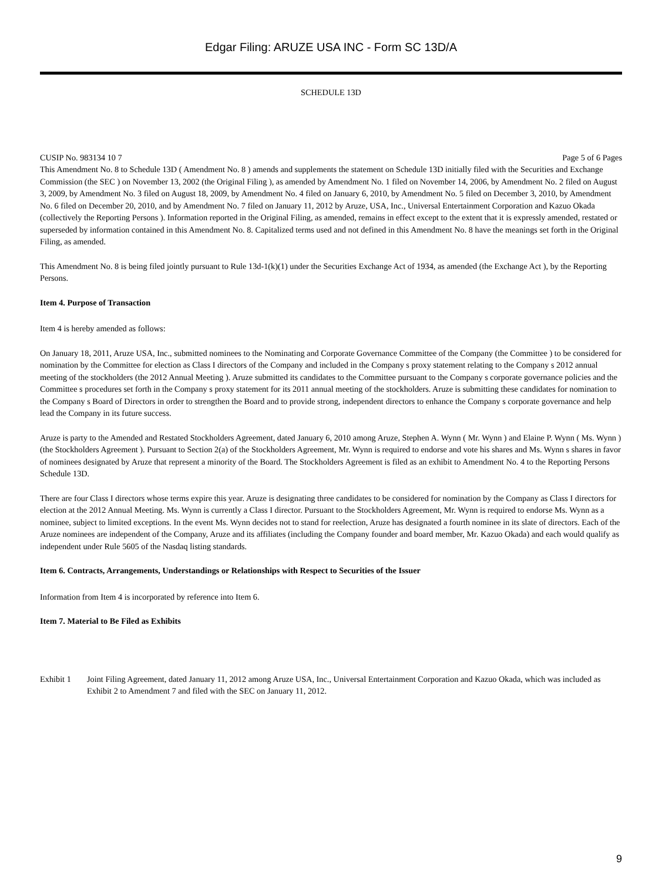Edgar Filing: ARUZE USA INC - Form SC 13D/A
SCHEDULE 13D
CUSIP No. 983134 10 7 Page 5 of 6 Pages
This Amendment No. 8 to Schedule 13D ( Amendment No. 8 ) amends and supplements the statement on Schedule 13D initially filed with the Securities and Exchange Commission (the SEC ) on November 13, 2002 (the Original Filing ), as amended by Amendment No. 1 filed on November 14, 2006, by Amendment No. 2 filed on August 3, 2009, by Amendment No. 3 filed on August 18, 2009, by Amendment No. 4 filed on January 6, 2010, by Amendment No. 5 filed on December 3, 2010, by Amendment No. 6 filed on December 20, 2010, and by Amendment No. 7 filed on January 11, 2012 by Aruze, USA, Inc., Universal Entertainment Corporation and Kazuo Okada (collectively the Reporting Persons ). Information reported in the Original Filing, as amended, remains in effect except to the extent that it is expressly amended, restated or superseded by information contained in this Amendment No. 8. Capitalized terms used and not defined in this Amendment No. 8 have the meanings set forth in the Original Filing, as amended.
This Amendment No. 8 is being filed jointly pursuant to Rule 13d-1(k)(1) under the Securities Exchange Act of 1934, as amended (the Exchange Act ), by the Reporting Persons.
Item 4. Purpose of Transaction
Item 4 is hereby amended as follows:
On January 18, 2011, Aruze USA, Inc., submitted nominees to the Nominating and Corporate Governance Committee of the Company (the Committee ) to be considered for nomination by the Committee for election as Class I directors of the Company and included in the Company s proxy statement relating to the Company s 2012 annual meeting of the stockholders (the 2012 Annual Meeting ). Aruze submitted its candidates to the Committee pursuant to the Company s corporate governance policies and the Committee s procedures set forth in the Company s proxy statement for its 2011 annual meeting of the stockholders. Aruze is submitting these candidates for nomination to the Company s Board of Directors in order to strengthen the Board and to provide strong, independent directors to enhance the Company s corporate governance and help lead the Company in its future success.
Aruze is party to the Amended and Restated Stockholders Agreement, dated January 6, 2010 among Aruze, Stephen A. Wynn ( Mr. Wynn ) and Elaine P. Wynn ( Ms. Wynn ) (the Stockholders Agreement ). Pursuant to Section 2(a) of the Stockholders Agreement, Mr. Wynn is required to endorse and vote his shares and Ms. Wynn s shares in favor of nominees designated by Aruze that represent a minority of the Board. The Stockholders Agreement is filed as an exhibit to Amendment No. 4 to the Reporting Persons Schedule 13D.
There are four Class I directors whose terms expire this year. Aruze is designating three candidates to be considered for nomination by the Company as Class I directors for election at the 2012 Annual Meeting. Ms. Wynn is currently a Class I director. Pursuant to the Stockholders Agreement, Mr. Wynn is required to endorse Ms. Wynn as a nominee, subject to limited exceptions. In the event Ms. Wynn decides not to stand for reelection, Aruze has designated a fourth nominee in its slate of directors. Each of the Aruze nominees are independent of the Company, Aruze and its affiliates (including the Company founder and board member, Mr. Kazuo Okada) and each would qualify as independent under Rule 5605 of the Nasdaq listing standards.
Item 6. Contracts, Arrangements, Understandings or Relationships with Respect to Securities of the Issuer
Information from Item 4 is incorporated by reference into Item 6.
Item 7. Material to Be Filed as Exhibits
Exhibit 1 Joint Filing Agreement, dated January 11, 2012 among Aruze USA, Inc., Universal Entertainment Corporation and Kazuo Okada, which was included as Exhibit 2 to Amendment 7 and filed with the SEC on January 11, 2012.
9